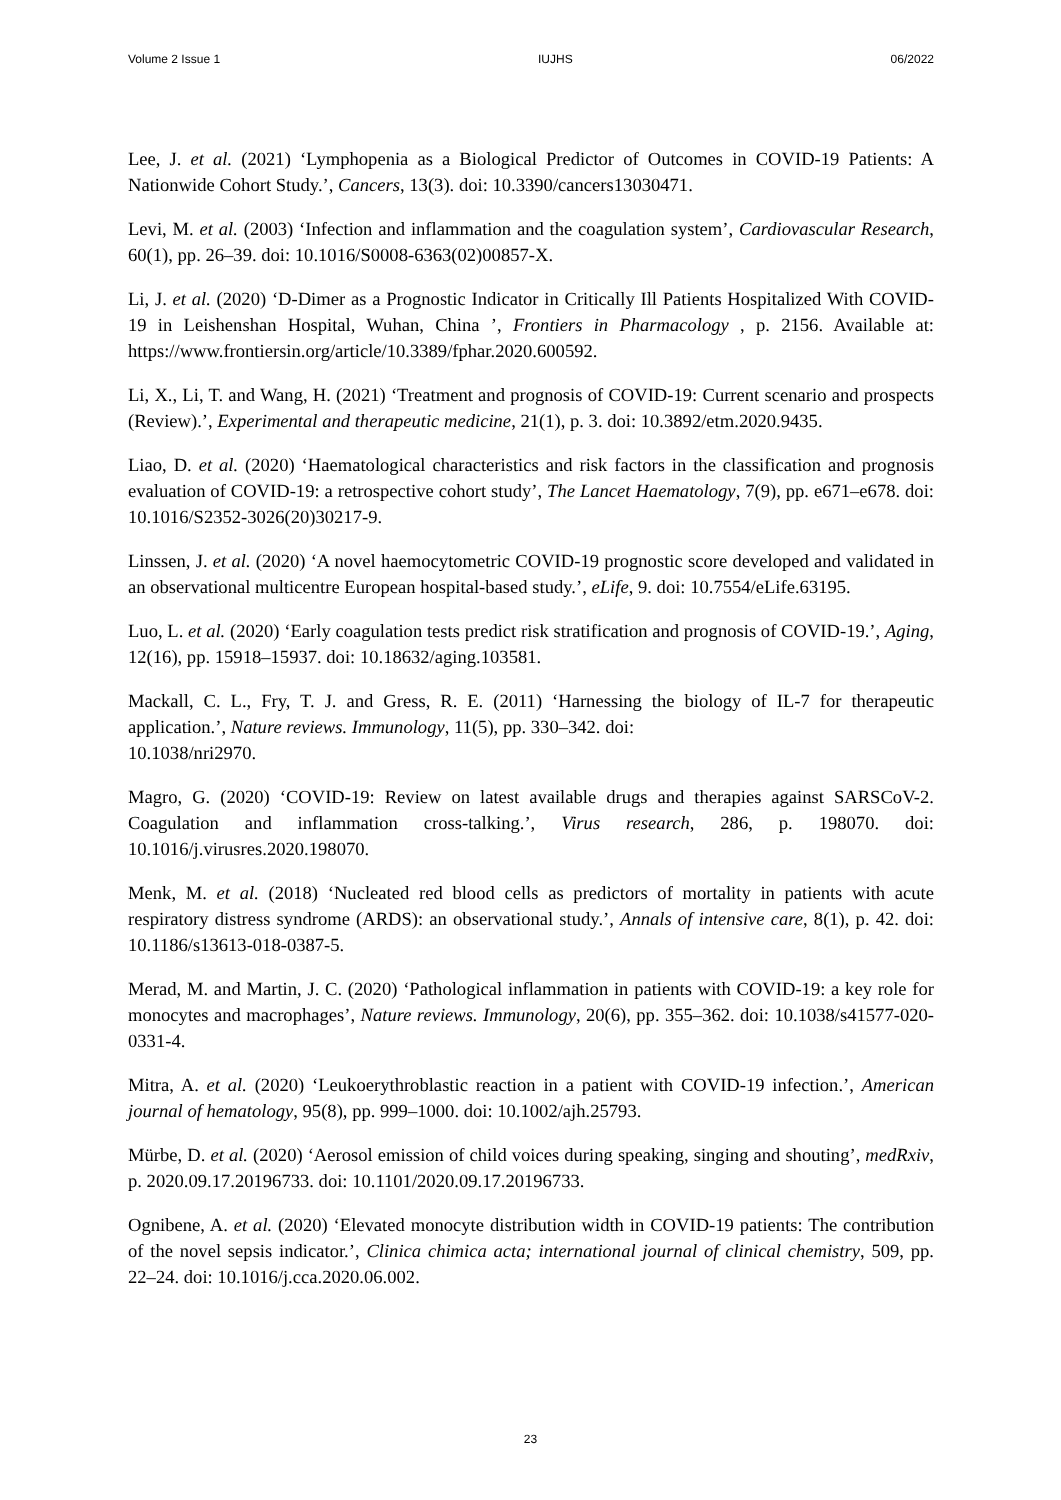Volume 2 Issue 1 IUJHS 06/2022
Lee, J. et al. (2021) ‘Lymphopenia as a Biological Predictor of Outcomes in COVID-19 Patients: A Nationwide Cohort Study.’, Cancers, 13(3). doi: 10.3390/cancers13030471.
Levi, M. et al. (2003) ‘Infection and inflammation and the coagulation system’, Cardiovascular Research, 60(1), pp. 26–39. doi: 10.1016/S0008-6363(02)00857-X.
Li, J. et al. (2020) ‘D-Dimer as a Prognostic Indicator in Critically Ill Patients Hospitalized With COVID-19 in Leishenshan Hospital, Wuhan, China ’, Frontiers in Pharmacology , p. 2156. Available at: https://www.frontiersin.org/article/10.3389/fphar.2020.600592.
Li, X., Li, T. and Wang, H. (2021) ‘Treatment and prognosis of COVID-19: Current scenario and prospects (Review).’, Experimental and therapeutic medicine, 21(1), p. 3. doi: 10.3892/etm.2020.9435.
Liao, D. et al. (2020) ‘Haematological characteristics and risk factors in the classification and prognosis evaluation of COVID-19: a retrospective cohort study’, The Lancet Haematology, 7(9), pp. e671–e678. doi: 10.1016/S2352-3026(20)30217-9.
Linssen, J. et al. (2020) ‘A novel haemocytometric COVID-19 prognostic score developed and validated in an observational multicentre European hospital-based study.’, eLife, 9. doi: 10.7554/eLife.63195.
Luo, L. et al. (2020) ‘Early coagulation tests predict risk stratification and prognosis of COVID-19.’, Aging, 12(16), pp. 15918–15937. doi: 10.18632/aging.103581.
Mackall, C. L., Fry, T. J. and Gress, R. E. (2011) ‘Harnessing the biology of IL-7 for therapeutic application.’, Nature reviews. Immunology, 11(5), pp. 330–342. doi:
10.1038/nri2970.
Magro, G. (2020) ‘COVID-19: Review on latest available drugs and therapies against SARSCoV-2. Coagulation and inflammation cross-talking.’, Virus research, 286, p. 198070. doi: 10.1016/j.virusres.2020.198070.
Menk, M. et al. (2018) ‘Nucleated red blood cells as predictors of mortality in patients with acute respiratory distress syndrome (ARDS): an observational study.’, Annals of intensive care, 8(1), p. 42. doi: 10.1186/s13613-018-0387-5.
Merad, M. and Martin, J. C. (2020) ‘Pathological inflammation in patients with COVID-19: a key role for monocytes and macrophages’, Nature reviews. Immunology, 20(6), pp. 355–362. doi: 10.1038/s41577-020-0331-4.
Mitra, A. et al. (2020) ‘Leukoerythroblastic reaction in a patient with COVID-19 infection.’, American journal of hematology, 95(8), pp. 999–1000. doi: 10.1002/ajh.25793.
Mürbe, D. et al. (2020) ‘Aerosol emission of child voices during speaking, singing and shouting’, medRxiv, p. 2020.09.17.20196733. doi: 10.1101/2020.09.17.20196733.
Ognibene, A. et al. (2020) ‘Elevated monocyte distribution width in COVID-19 patients: The contribution of the novel sepsis indicator.’, Clinica chimica acta; international journal of clinical chemistry, 509, pp. 22–24. doi: 10.1016/j.cca.2020.06.002.
23